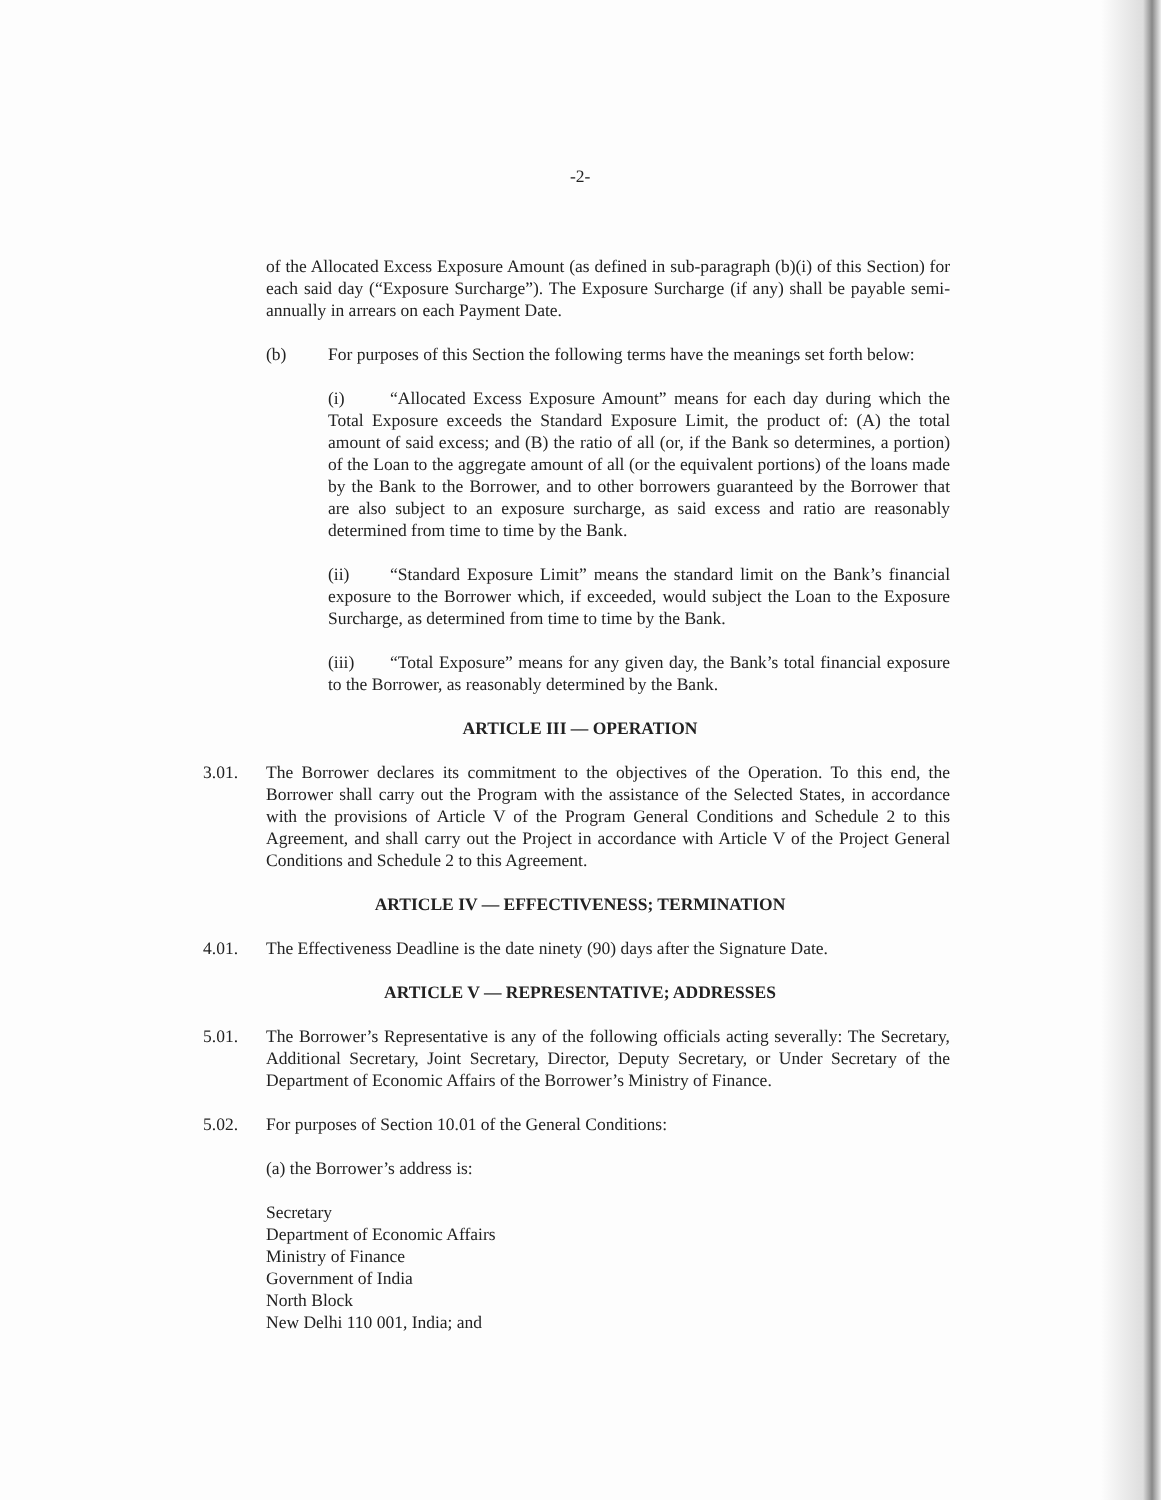-2-
of the Allocated Excess Exposure Amount (as defined in sub-paragraph (b)(i) of this Section) for each said day (“Exposure Surcharge”). The Exposure Surcharge (if any) shall be payable semi-annually in arrears on each Payment Date.
(b) For purposes of this Section the following terms have the meanings set forth below:
(i) “Allocated Excess Exposure Amount” means for each day during which the Total Exposure exceeds the Standard Exposure Limit, the product of: (A) the total amount of said excess; and (B) the ratio of all (or, if the Bank so determines, a portion) of the Loan to the aggregate amount of all (or the equivalent portions) of the loans made by the Bank to the Borrower, and to other borrowers guaranteed by the Borrower that are also subject to an exposure surcharge, as said excess and ratio are reasonably determined from time to time by the Bank.
(ii) “Standard Exposure Limit” means the standard limit on the Bank’s financial exposure to the Borrower which, if exceeded, would subject the Loan to the Exposure Surcharge, as determined from time to time by the Bank.
(iii) “Total Exposure” means for any given day, the Bank’s total financial exposure to the Borrower, as reasonably determined by the Bank.
ARTICLE III — OPERATION
3.01. The Borrower declares its commitment to the objectives of the Operation. To this end, the Borrower shall carry out the Program with the assistance of the Selected States, in accordance with the provisions of Article V of the Program General Conditions and Schedule 2 to this Agreement, and shall carry out the Project in accordance with Article V of the Project General Conditions and Schedule 2 to this Agreement.
ARTICLE IV — EFFECTIVENESS; TERMINATION
4.01. The Effectiveness Deadline is the date ninety (90) days after the Signature Date.
ARTICLE V — REPRESENTATIVE; ADDRESSES
5.01. The Borrower’s Representative is any of the following officials acting severally: The Secretary, Additional Secretary, Joint Secretary, Director, Deputy Secretary, or Under Secretary of the Department of Economic Affairs of the Borrower’s Ministry of Finance.
5.02. For purposes of Section 10.01 of the General Conditions:
(a) the Borrower’s address is:
Secretary
Department of Economic Affairs
Ministry of Finance
Government of India
North Block
New Delhi 110 001, India; and